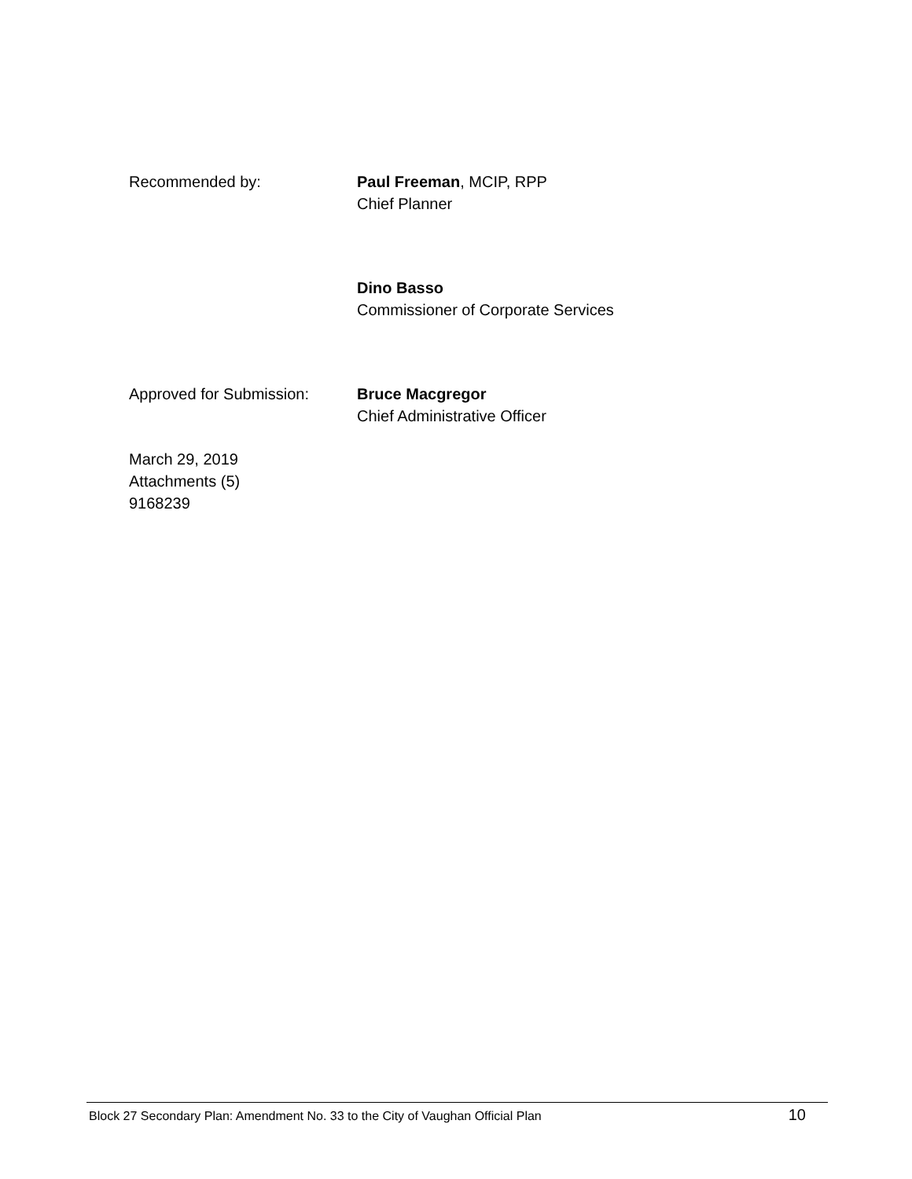Recommended by: Paul Freeman, MCIP, RPP
Chief Planner
Dino Basso
Commissioner of Corporate Services
Approved for Submission: Bruce Macgregor
Chief Administrative Officer
March 29, 2019
Attachments (5)
9168239
Block 27 Secondary Plan: Amendment No. 33 to the City of Vaughan Official Plan 10